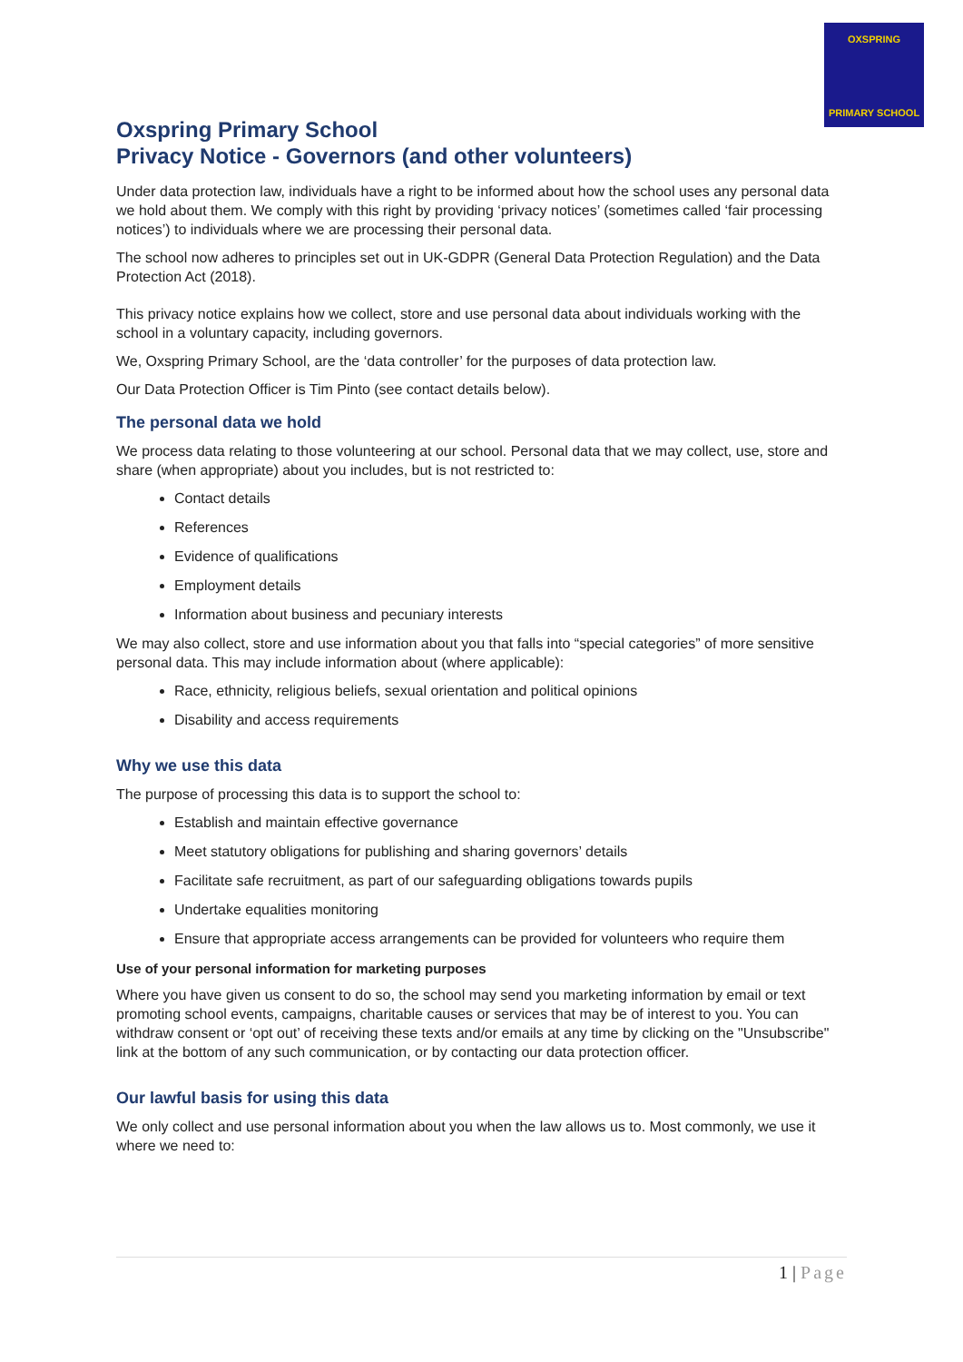OXSPRING
PRIMARY SCHOOL
Oxspring Primary School
Privacy Notice - Governors (and other volunteers)
Under data protection law, individuals have a right to be informed about how the school uses any personal data we hold about them. We comply with this right by providing ‘privacy notices’ (sometimes called ‘fair processing notices’) to individuals where we are processing their personal data.
The school now adheres to principles set out in UK-GDPR (General Data Protection Regulation) and the Data Protection Act (2018).
This privacy notice explains how we collect, store and use personal data about individuals working with the school in a voluntary capacity, including governors.
We, Oxspring Primary School, are the ‘data controller’ for the purposes of data protection law.
Our Data Protection Officer is Tim Pinto (see contact details below).
The personal data we hold
We process data relating to those volunteering at our school. Personal data that we may collect, use, store and share (when appropriate) about you includes, but is not restricted to:
Contact details
References
Evidence of qualifications
Employment details
Information about business and pecuniary interests
We may also collect, store and use information about you that falls into “special categories” of more sensitive personal data. This may include information about (where applicable):
Race, ethnicity, religious beliefs, sexual orientation and political opinions
Disability and access requirements
Why we use this data
The purpose of processing this data is to support the school to:
Establish and maintain effective governance
Meet statutory obligations for publishing and sharing governors’ details
Facilitate safe recruitment, as part of our safeguarding obligations towards pupils
Undertake equalities monitoring
Ensure that appropriate access arrangements can be provided for volunteers who require them
Use of your personal information for marketing purposes
Where you have given us consent to do so, the school may send you marketing information by email or text promoting school events, campaigns, charitable causes or services that may be of interest to you. You can withdraw consent or ‘opt out’ of receiving these texts and/or emails at any time by clicking on the "Unsubscribe" link at the bottom of any such communication, or by contacting our data protection officer.
Our lawful basis for using this data
We only collect and use personal information about you when the law allows us to. Most commonly, we use it where we need to:
1 | Page